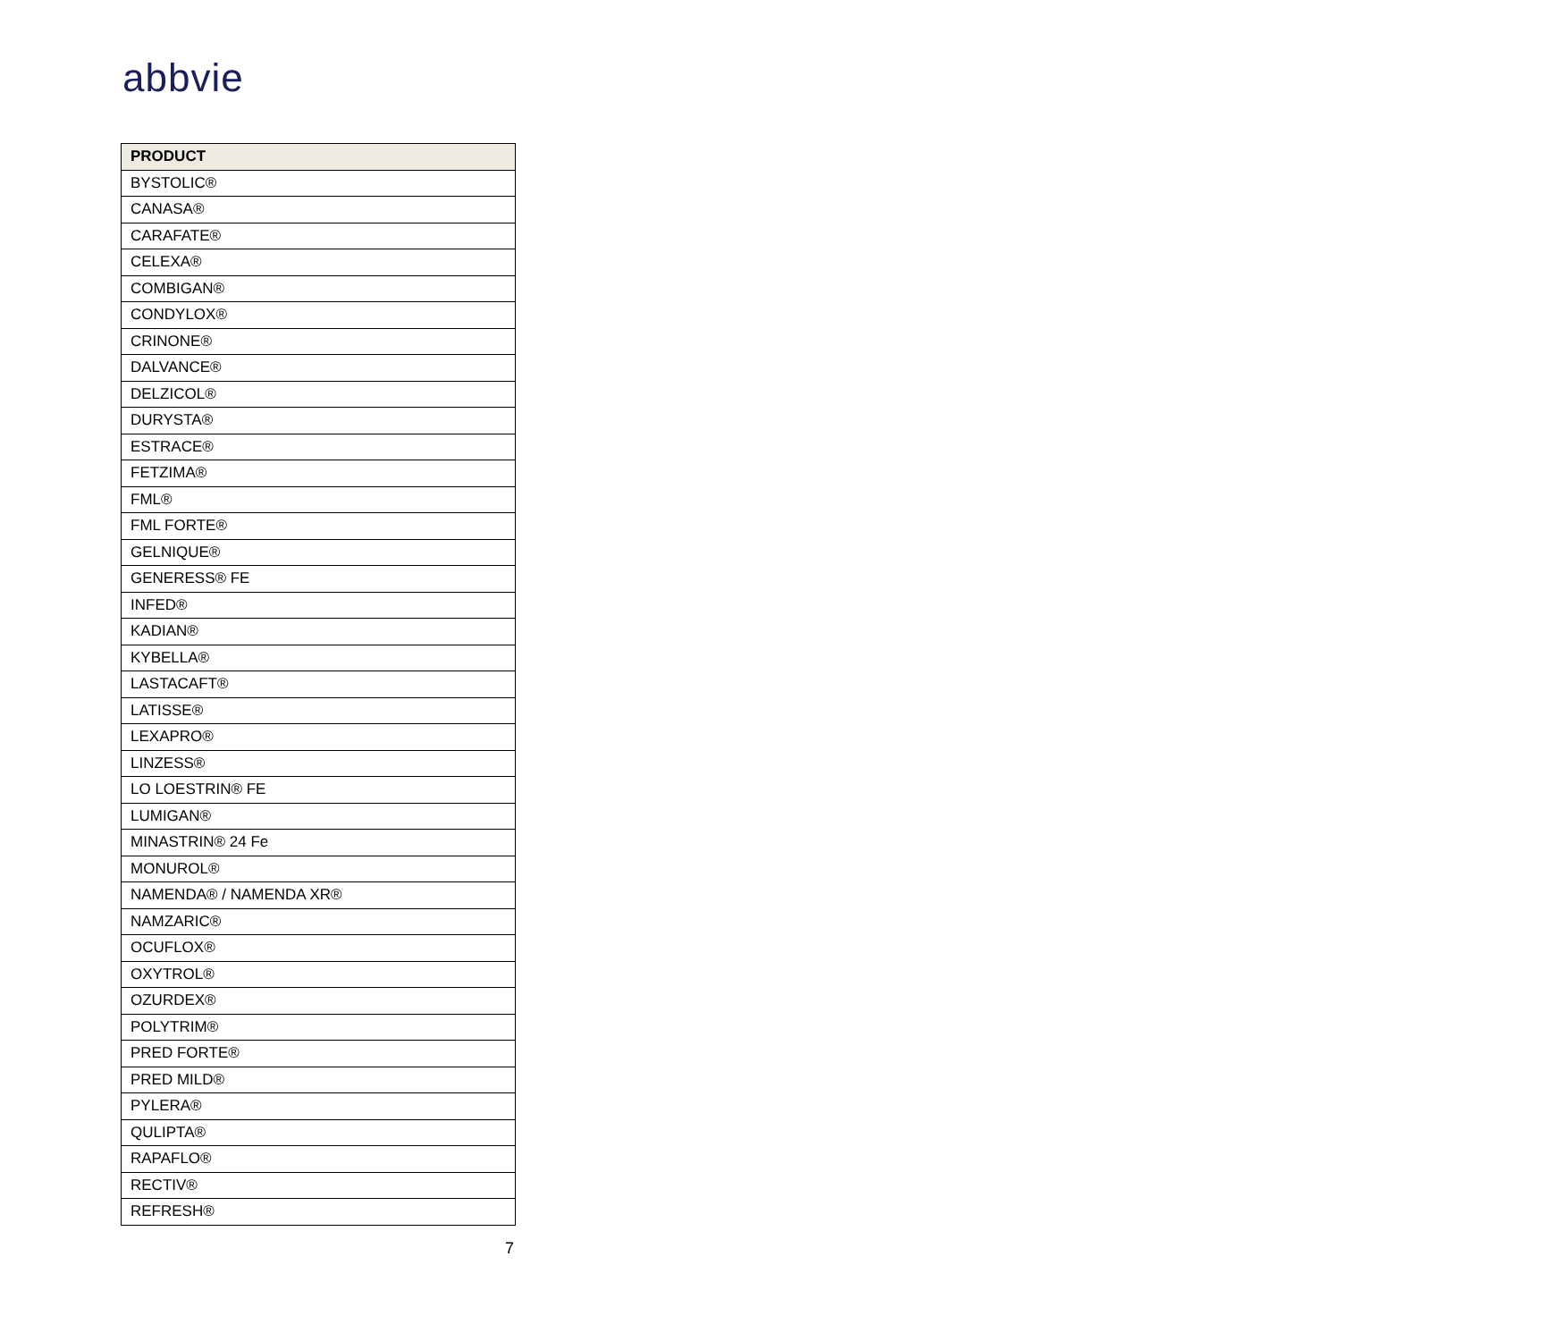abbvie
| PRODUCT |
| --- |
| BYSTOLIC® |
| CANASA® |
| CARAFATE® |
| CELEXA® |
| COMBIGAN® |
| CONDYLOX® |
| CRINONE® |
| DALVANCE® |
| DELZICOL® |
| DURYSTA® |
| ESTRACE® |
| FETZIMA® |
| FML® |
| FML FORTE® |
| GELNIQUE® |
| GENERESS® FE |
| INFED® |
| KADIAN® |
| KYBELLA® |
| LASTACAFT® |
| LATISSE® |
| LEXAPRO® |
| LINZESS® |
| LO LOESTRIN® FE |
| LUMIGAN® |
| MINASTRIN® 24 Fe |
| MONUROL® |
| NAMENDA® / NAMENDA XR® |
| NAMZARIC® |
| OCUFLOX® |
| OXYTROL® |
| OZURDEX® |
| POLYTRIM® |
| PRED FORTE® |
| PRED MILD® |
| PYLERA® |
| QULIPTA® |
| RAPAFLO® |
| RECTIV® |
| REFRESH® |
7